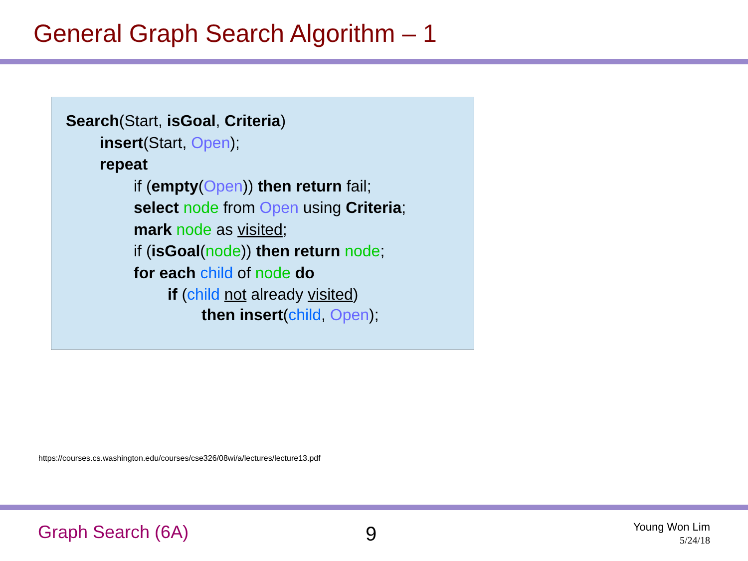General Graph Search Algorithm – 1
Search(Start, isGoal, Criteria)
insert(Start, Open);
repeat
if (empty(Open)) then return fail;
select node from Open using Criteria;
mark node as visited;
if (isGoal(node)) then return node;
for each child of node do
if (child not already visited)
then insert(child, Open);
https://courses.cs.washington.edu/courses/cse326/08wi/a/lectures/lecture13.pdf
Graph Search (6A) 9
Young Won Lim
5/24/18